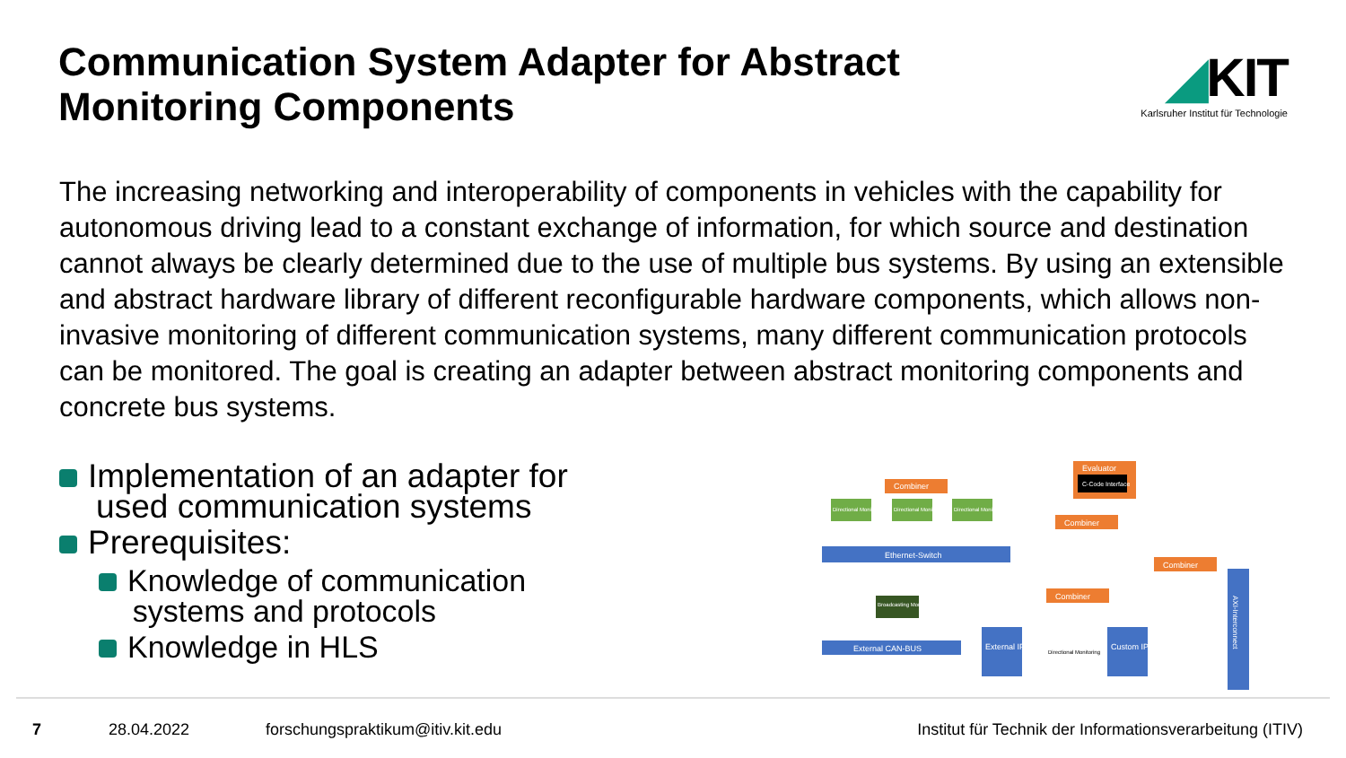Communication System Adapter for Abstract
Monitoring Components
◢KIT
Karlsruher Institut für Technologie
The increasing networking and interoperability of components in vehicles with the capability for autonomous driving lead to a constant exchange of information, for which source and destination cannot always be clearly determined due to the use of multiple bus systems. By using an extensible and abstract hardware library of different reconfigurable hardware components, which allows non-invasive monitoring of different communication systems, many different communication protocols can be monitored. The goal is creating an adapter between abstract monitoring components and concrete bus systems.
Implementation of an adapter for
used communication systems
Prerequisites:
Knowledge of communication
systems and protocols
Knowledge in HLS
Combiner
Evaluator
C-Code Interface
Combiner
Combiner
Combiner
Directional Monitoring
Directional Monitoring
Directional Monitoring
Ethernet-Switch
Broadcasting Monitoring
External CAN-BUS
External IP
Custom IP
AXI-Interconnect
Directional Monitoring
7 28.04.2022 forschungspraktikum@itiv.kit.edu Institut für Technik der Informationsverarbeitung (ITIV)